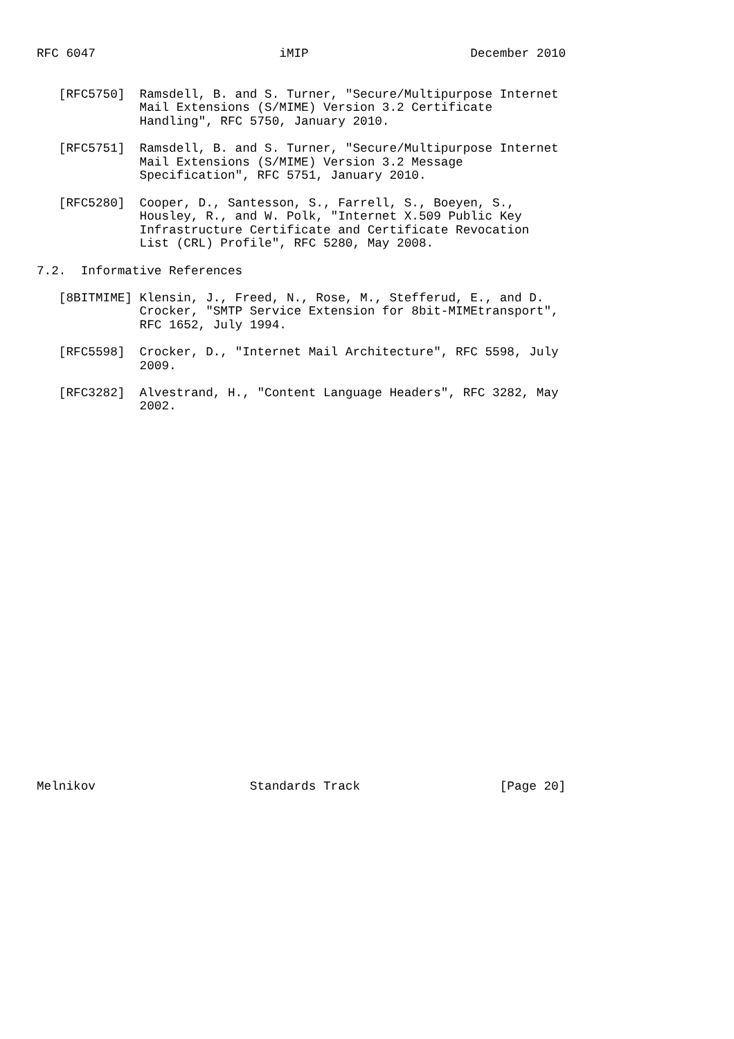RFC 6047                         iMIP                      December 2010


   [RFC5750]  Ramsdell, B. and S. Turner, "Secure/Multipurpose Internet
              Mail Extensions (S/MIME) Version 3.2 Certificate
              Handling", RFC 5750, January 2010.

   [RFC5751]  Ramsdell, B. and S. Turner, "Secure/Multipurpose Internet
              Mail Extensions (S/MIME) Version 3.2 Message
              Specification", RFC 5751, January 2010.

   [RFC5280]  Cooper, D., Santesson, S., Farrell, S., Boeyen, S.,
              Housley, R., and W. Polk, "Internet X.509 Public Key
              Infrastructure Certificate and Certificate Revocation
              List (CRL) Profile", RFC 5280, May 2008.

7.2.  Informative References

   [8BITMIME] Klensin, J., Freed, N., Rose, M., Stefferud, E., and D.
              Crocker, "SMTP Service Extension for 8bit-MIMEtransport",
              RFC 1652, July 1994.

   [RFC5598]  Crocker, D., "Internet Mail Architecture", RFC 5598, July
              2009.

   [RFC3282]  Alvestrand, H., "Content Language Headers", RFC 3282, May
              2002.



























Melnikov                     Standards Track                   [Page 20]